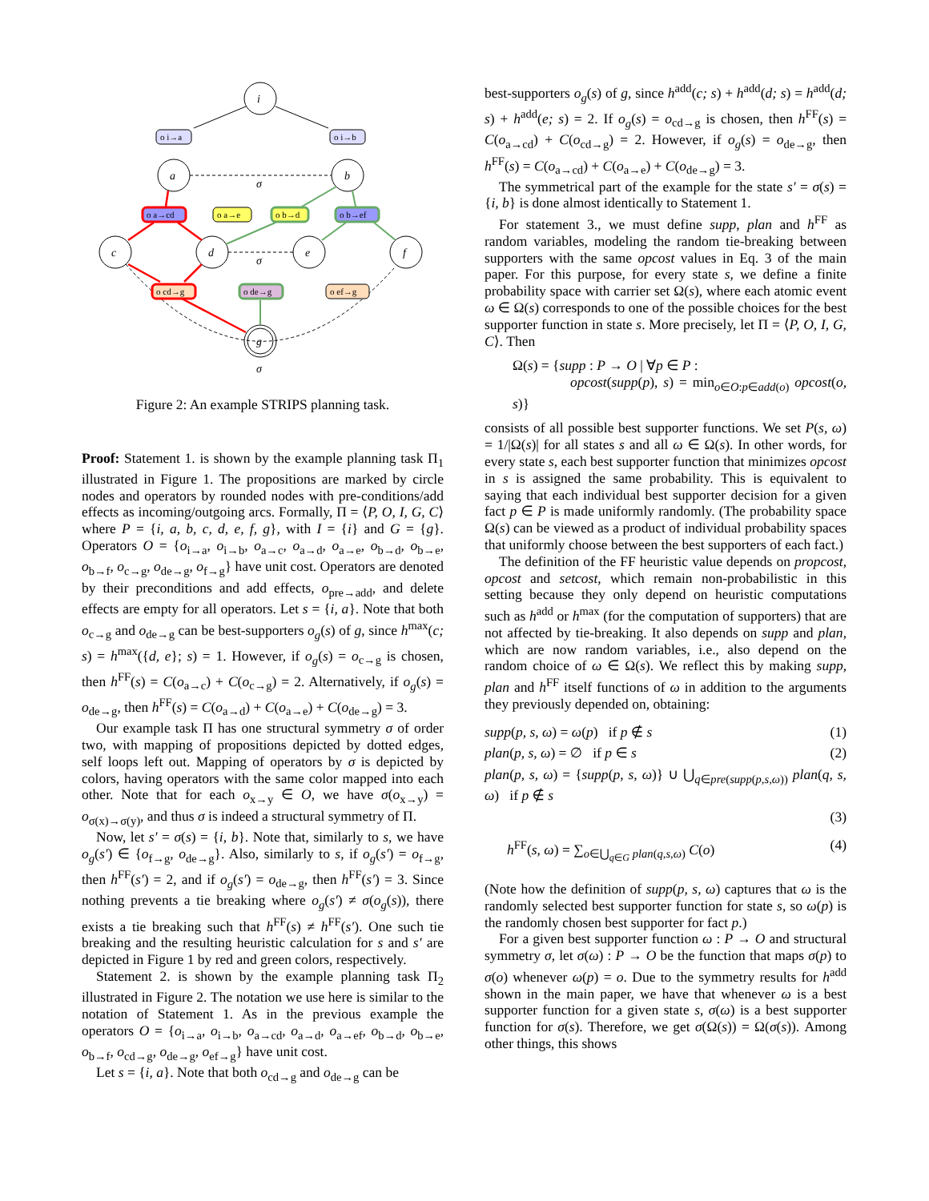o i→a
o i→b
o a→cd
o a→e
o b→d
o b→ef
o cd→g
o de→g
o ef→g
i
a
b
c
d
e
f
g
σ
σ
σ
Figure 2: An example STRIPS planning task.
Proof: Statement 1. is shown by the example planning task Π<sub>1</sub> illustrated in Figure 1. The propositions are marked by circle nodes and operators by rounded nodes with pre-conditions/add effects as incoming/outgoing arcs. Formally, Π = ⟨P, O, I, G, C⟩ where P = {i, a, b, c, d, e, f, g}, with I = {i} and G = {g}. Operators O = {o<sub>i→a</sub>, o<sub>i→b</sub>, o<sub>a→c</sub>, o<sub>a→d</sub>, o<sub>a→e</sub>, o<sub>b→d</sub>, o<sub>b→e</sub>, o<sub>b→f</sub>, o<sub>c→g</sub>, o<sub>de→g</sub>, o<sub>f→g</sub>} have unit cost. Operators are denoted by their preconditions and add effects, o<sub>pre→add</sub>, and delete effects are empty for all operators. Let s = {i, a}. Note that both o<sub>c→g</sub> and o<sub>de→g</sub> can be best-supporters o<sub>g</sub>(s) of g, since h<sup>max</sup>(c; s) = h<sup>max</sup>({d, e}; s) = 1. However, if o<sub>g</sub>(s) = o<sub>c→g</sub> is chosen, then h<sup>FF</sup>(s) = C(o<sub>a→c</sub>) + C(o<sub>c→g</sub>) = 2. Alternatively, if o<sub>g</sub>(s) = o<sub>de→g</sub>, then h<sup>FF</sup>(s) = C(o<sub>a→d</sub>) + C(o<sub>a→e</sub>) + C(o<sub>de→g</sub>) = 3.
Our example task Π has one structural symmetry σ of order two, with mapping of propositions depicted by dotted edges, self loops left out. Mapping of operators by σ is depicted by colors, having operators with the same color mapped into each other. Note that for each o<sub>x→y</sub> ∈ O, we have σ(o<sub>x→y</sub>) = o<sub>σ(x)→σ(y)</sub>, and thus σ is indeed a structural symmetry of Π.
Now, let s′ = σ(s) = {i, b}. Note that, similarly to s, we have o<sub>g</sub>(s′) ∈ {o<sub>f→g</sub>, o<sub>de→g</sub>}. Also, similarly to s, if o<sub>g</sub>(s′) = o<sub>f→g</sub>, then h<sup>FF</sup>(s′) = 2, and if o<sub>g</sub>(s′) = o<sub>de→g</sub>, then h<sup>FF</sup>(s′) = 3. Since nothing prevents a tie breaking where o<sub>g</sub>(s′) ≠ σ(o<sub>g</sub>(s)), there exists a tie breaking such that h<sup>FF</sup>(s) ≠ h<sup>FF</sup>(s′). One such tie breaking and the resulting heuristic calculation for s and s′ are depicted in Figure 1 by red and green colors, respectively.
Statement 2. is shown by the example planning task Π<sub>2</sub> illustrated in Figure 2. The notation we use here is similar to the notation of Statement 1. As in the previous example the operators O = {o<sub>i→a</sub>, o<sub>i→b</sub>, o<sub>a→cd</sub>, o<sub>a→d</sub>, o<sub>a→ef</sub>, o<sub>b→d</sub>, o<sub>b→e</sub>, o<sub>b→f</sub>, o<sub>cd→g</sub>, o<sub>de→g</sub>, o<sub>ef→g</sub>} have unit cost.
Let s = {i, a}. Note that both o<sub>cd→g</sub> and o<sub>de→g</sub> can be
best-supporters o<sub>g</sub>(s) of g, since h<sup>add</sup>(c; s) + h<sup>add</sup>(d; s) = h<sup>add</sup>(d; s) + h<sup>add</sup>(e; s) = 2. If o<sub>g</sub>(s) = o<sub>cd→g</sub> is chosen, then h<sup>FF</sup>(s) = C(o<sub>a→cd</sub>) + C(o<sub>cd→g</sub>) = 2. However, if o<sub>g</sub>(s) = o<sub>de→g</sub>, then h<sup>FF</sup>(s) = C(o<sub>a→cd</sub>) + C(o<sub>a→e</sub>) + C(o<sub>de→g</sub>) = 3.
The symmetrical part of the example for the state s′ = σ(s) = {i, b} is done almost identically to Statement 1.
For statement 3., we must define supp, plan and h<sup>FF</sup> as random variables, modeling the random tie-breaking between supporters with the same opcost values in Eq. 3 of the main paper. For this purpose, for every state s, we define a finite probability space with carrier set Ω(s), where each atomic event ω ∈ Ω(s) corresponds to one of the possible choices for the best supporter function in state s. More precisely, let Π = ⟨P, O, I, G, C⟩. Then
Ω(s) = {supp : P → O | ∀p ∈ P :
opcost(supp(p), s) = min<sub>o∈O:p∈add(o)</sub> opcost(o, s)}
consists of all possible best supporter functions. We set P(s, ω) = 1/|Ω(s)| for all states s and all ω ∈ Ω(s). In other words, for every state s, each best supporter function that minimizes opcost in s is assigned the same probability. This is equivalent to saying that each individual best supporter decision for a given fact p ∈ P is made uniformly randomly. (The probability space Ω(s) can be viewed as a product of individual probability spaces that uniformly choose between the best supporters of each fact.)
The definition of the FF heuristic value depends on propcost, opcost and setcost, which remain non-probabilistic in this setting because they only depend on heuristic computations such as h<sup>add</sup> or h<sup>max</sup> (for the computation of supporters) that are not affected by tie-breaking. It also depends on supp and plan, which are now random variables, i.e., also depend on the random choice of ω ∈ Ω(s). We reflect this by making supp, plan and h<sup>FF</sup> itself functions of ω in addition to the arguments they previously depended on, obtaining:
supp(p, s, ω) = ω(p) if p ∉ s (1)
plan(p, s, ω) = ∅ if p ∈ s (2)
plan(p, s, ω) = {supp(p, s, ω)} ∪ ⋃<sub>q∈pre(supp(p,s,ω))</sub> plan(q, s, ω) if p ∉ s
(3)
h<sup>FF</sup>(s, ω) = ∑<sub>o∈⋃<sub>q∈G</sub> plan(q,s,ω)</sub> C(o) (4)
(Note how the definition of supp(p, s, ω) captures that ω is the randomly selected best supporter function for state s, so ω(p) is the randomly chosen best supporter for fact p.)
For a given best supporter function ω : P → O and structural symmetry σ, let σ(ω) : P → O be the function that maps σ(p) to σ(o) whenever ω(p) = o. Due to the symmetry results for h<sup>add</sup> shown in the main paper, we have that whenever ω is a best supporter function for a given state s, σ(ω) is a best supporter function for σ(s). Therefore, we get σ(Ω(s)) = Ω(σ(s)). Among other things, this shows